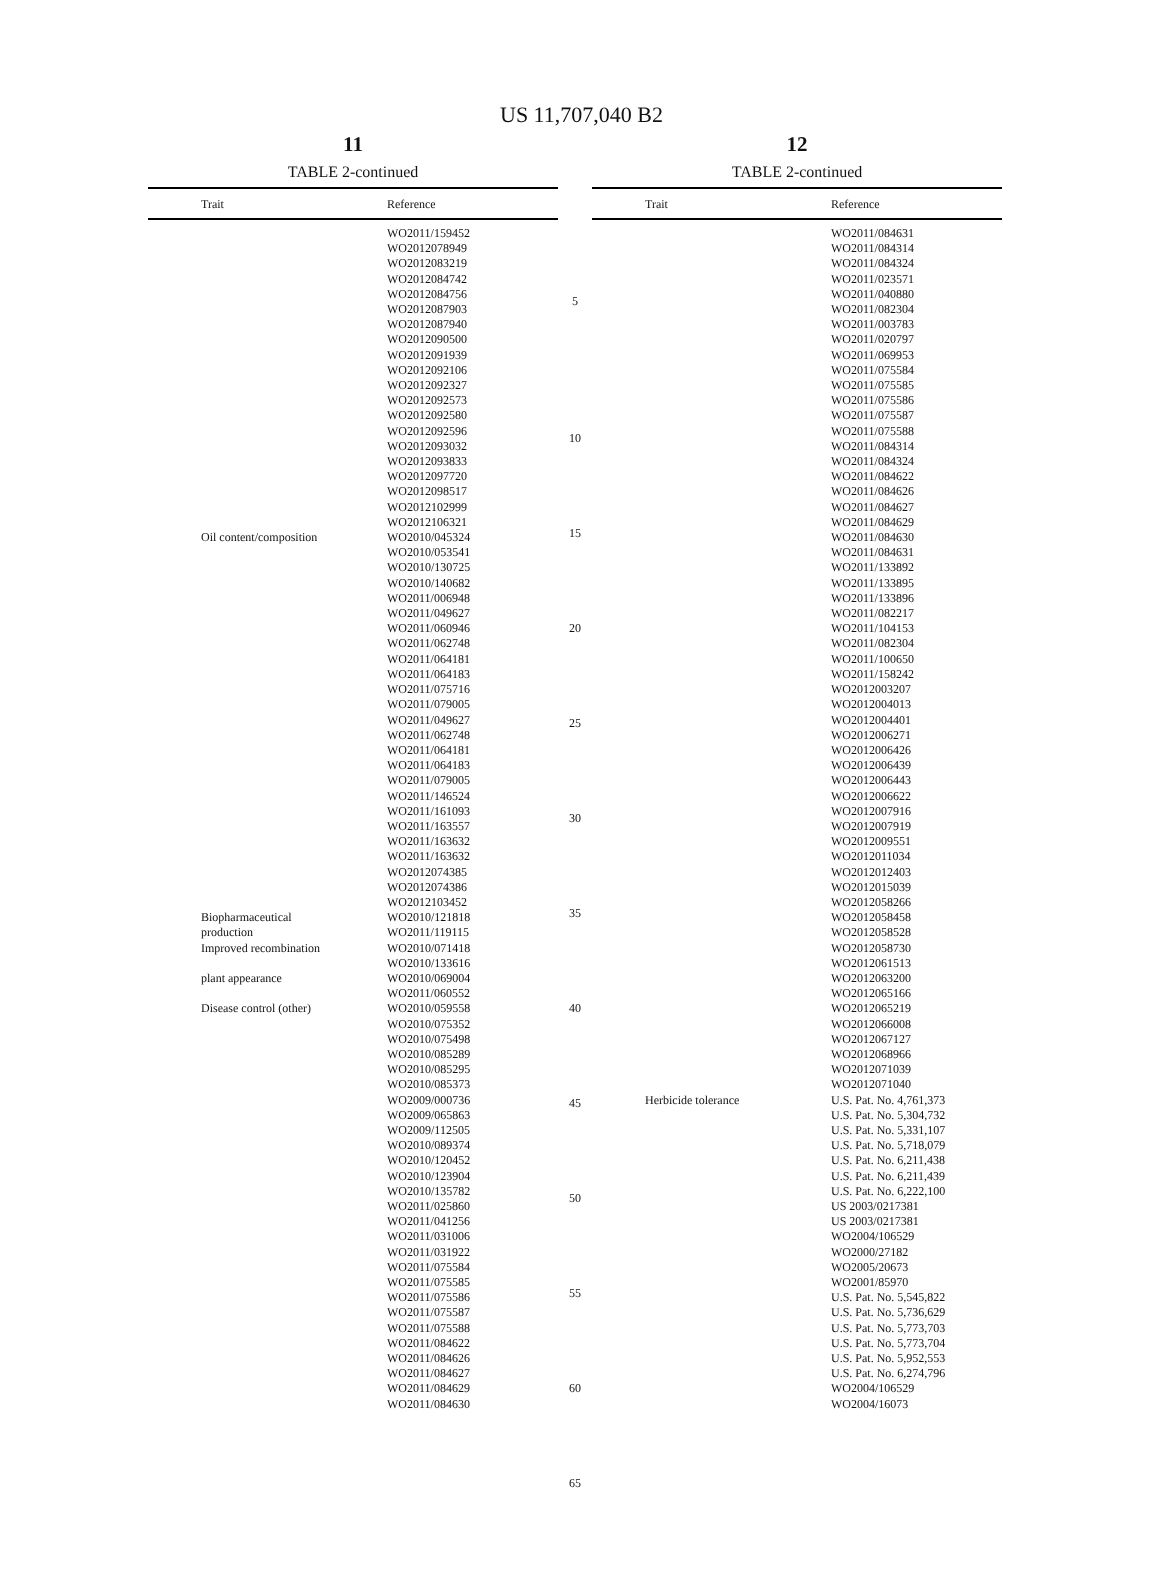US 11,707,040 B2
11
TABLE 2-continued
| Trait | Reference |
| --- | --- |
| | WO2011/159452 WO2012078949 WO2012083219 WO2012084742 WO2012084756 WO2012087903 WO2012087940 WO2012090500 WO2012091939 WO2012092106 WO2012092327 WO2012092573 WO2012092580 WO2012092596 WO2012093032 WO2012093833 WO2012097720 WO2012098517 WO2012102999 WO2012106321 |
| Oil content/composition | WO2010/045324 WO2010/053541 WO2010/130725 WO2010/140682 WO2011/006948 WO2011/049627 WO2011/060946 WO2011/062748 WO2011/064181 WO2011/064183 WO2011/075716 WO2011/079005 WO2011/049627 WO2011/062748 WO2011/064181 WO2011/064183 WO2011/079005 WO2011/146524 WO2011/161093 WO2011/163557 WO2011/163632 WO2011/163632 WO2012074385 WO2012074386 WO2012103452 |
| Biopharmaceutical production | WO2010/121818 WO2011/119115 |
| Improved recombination | WO2010/071418 WO2010/133616 |
| plant appearance | WO2010/069004 WO2011/060552 |
| Disease control (other) | WO2010/059558 WO2010/075352 WO2010/075498 WO2010/085289 WO2010/085295 WO2010/085373 WO2009/000736 WO2009/065863 WO2009/112505 WO2010/089374 WO2010/120452 WO2010/123904 WO2010/135782 WO2011/025860 WO2011/041256 WO2011/031006 WO2011/031922 WO2011/075584 WO2011/075585 WO2011/075586 WO2011/075587 WO2011/075588 WO2011/084622 WO2011/084626 WO2011/084627 WO2011/084629 WO2011/084630 |
5
10
15
20
25
30
35
40
45
50
55
60
65
12
TABLE 2-continued
| Trait | Reference |
| --- | --- |
| | WO2011/084631 WO2011/084314 WO2011/084324 WO2011/023571 WO2011/040880 WO2011/082304 WO2011/003783 WO2011/020797 WO2011/069953 WO2011/075584 WO2011/075585 WO2011/075586 WO2011/075587 WO2011/075588 WO2011/084314 WO2011/084324 WO2011/084622 WO2011/084626 WO2011/084627 WO2011/084629 WO2011/084630 WO2011/084631 WO2011/133892 WO2011/133895 WO2011/133896 WO2011/082217 WO2011/104153 WO2011/082304 WO2011/100650 WO2011/158242 WO2012003207 WO2012004013 WO2012004401 WO2012006271 WO2012006426 WO2012006439 WO2012006443 WO2012006622 WO2012007916 WO2012007919 WO2012009551 WO2012011034 WO2012012403 WO2012015039 WO2012058266 WO2012058458 WO2012058528 WO2012058730 WO2012061513 WO2012063200 WO2012065166 WO2012065219 WO2012066008 WO2012067127 WO2012068966 WO2012071039 WO2012071040 |
| Herbicide tolerance | U.S. Pat. No. 4,761,373 U.S. Pat. No. 5,304,732 U.S. Pat. No. 5,331,107 U.S. Pat. No. 5,718,079 U.S. Pat. No. 6,211,438 U.S. Pat. No. 6,211,439 U.S. Pat. No. 6,222,100 US 2003/0217381 US 2003/0217381 WO2004/106529 WO2000/27182 WO2005/20673 WO2001/85970 U.S. Pat. No. 5,545,822 U.S. Pat. No. 5,736,629 U.S. Pat. No. 5,773,703 U.S. Pat. No. 5,773,704 U.S. Pat. No. 5,952,553 U.S. Pat. No. 6,274,796 WO2004/106529 WO2004/16073 |